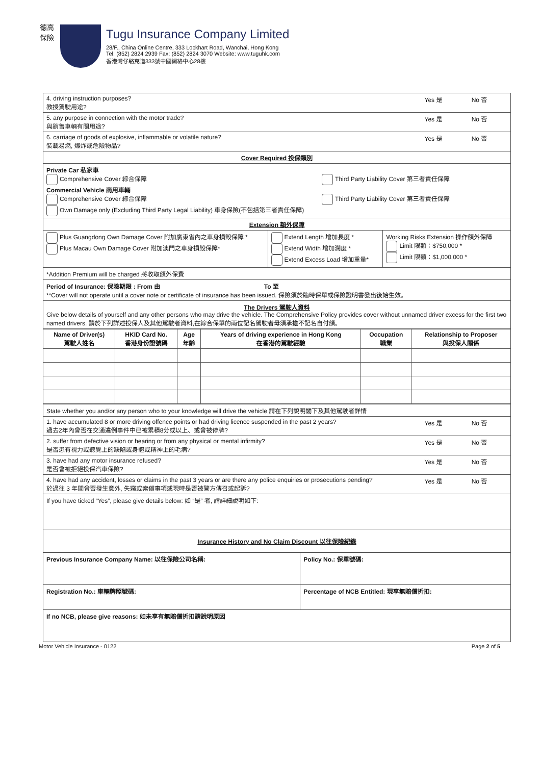德高保險
Tugu Insurance Company Limited
28/F., China Online Centre, 333 Lockhart Road, Wanchai, Hong Kong
Tel: (852) 2824 2939 Fax: (852) 2824 3070 Website: www.tuguhk.com
香港灣仔駱克道333號中國網絡中心28樓
| Yes 是 No 否 4. driving instruction purposes? 教授駕駛用途? | | |
| Yes 是 No 否 5. any purpose in connection with the motor trade? 與銷售車輛有關用途? | | |
| Yes 是 No 否 6. carriage of goods of explosive, inflammable or volatile nature? 裝載易燃, 爆炸或危險物品? | | |
| Cover Required 投保類別 | | |
| Private Car 私家車 Comprehensive Cover 綜合保障 Third Party Liability Cover 第三者責任保障 Commercial Vehicle 商用車輛 Comprehensive Cover 綜合保障 Third Party Liability Cover 第三者責任保障 Own Damage only (Excluding Third Party Legal Liability) 車身保險(不包括第三者責任保障) | | |
| Extension 額外保障 | | |
| Plus Guangdong Own Damage Cover 附加廣東省內之車身損毀保障 * Plus Macau Own Damage Cover 附加澳門之車身損毀保障* | Extend Length 增加長度 * Extend Width 增加濶度 * Extend Excess Load 增加重量* | Working Risks Extension 操作額外保障 Limit 限額：$750,000 * Limit 限額：$1,000,000 * |
| *Addition Premium will be charged 將收取額外保費 | | |
| Period of Insurance: 保險期限 : From 由 To 至 **Cover will not operate until a cover note or certificate of insurance has been issued. 保險須於臨時保單或保險證明書發出後始生效。 | | |
| The Drivers 駕駛人資料 Give below details of yourself and any other persons who may drive the vehicle. The Comprehensive Policy provides cover without unnamed driver excess for the first two named drivers. 請於下列詳述投保人及其他駕駛者資料,在綜合保單的兩位記名駕駛者毋須承擔不記名自付額。 | | |
| Name of Driver(s) 駕駛人姓名 | HKID Card No. 香港身份證號碼 | Age 年齡 | Years of driving experience in Hong Kong 在香港的駕駛經驗 | Occupation 職業 | Relationship to Proposer 與投保人關係 |
| --- | --- | --- | --- | --- | --- |
| State whether you and/or any person who to your knowledge will drive the vehicle 請在下列說明閣下及其他駕駛者詳情 |
| Yes 是 No 否 1. have accumulated 8 or more driving offence points or had driving licence suspended in the past 2 years? 過去2年內曾否在交通違例事件中已被累積8分或以上、或曾被停牌? |
| Yes 是 No 否 2. suffer from defective vision or hearing or from any physical or mental infirmity? 是否患有視力或聽覺上的缺陷或身體或精神上的毛病? |
| Yes 是 No 否 3. have had any motor insurance refused? 是否曾被拒絕投保汽車保險? |
| Yes 是 No 否 4. have had any accident, losses or claims in the past 3 years or are there any police enquiries or prosecutions pending? 於過往 3 年間曾否發生意外, 失竊或索償事項或現時是否被警方傳召或起訴? |
| If you have ticked “Yes”, please give details below: 如 “是” 者, 請詳細說明如下: |
| Insurance History and No Claim Discount 以往保險紀錄 |
| Previous Insurance Company Name: 以往保險公司名稱: | Policy No.: 保單號碼: |
| Registration No.: 車輛牌照號碼: | Percentage of NCB Entitled: 現享無賠償折扣: |
| If no NCB, please give reasons: 如未享有無賠償折扣請說明原因 | |
Motor Vehicle Insurance - 0122 Page 2 of 5